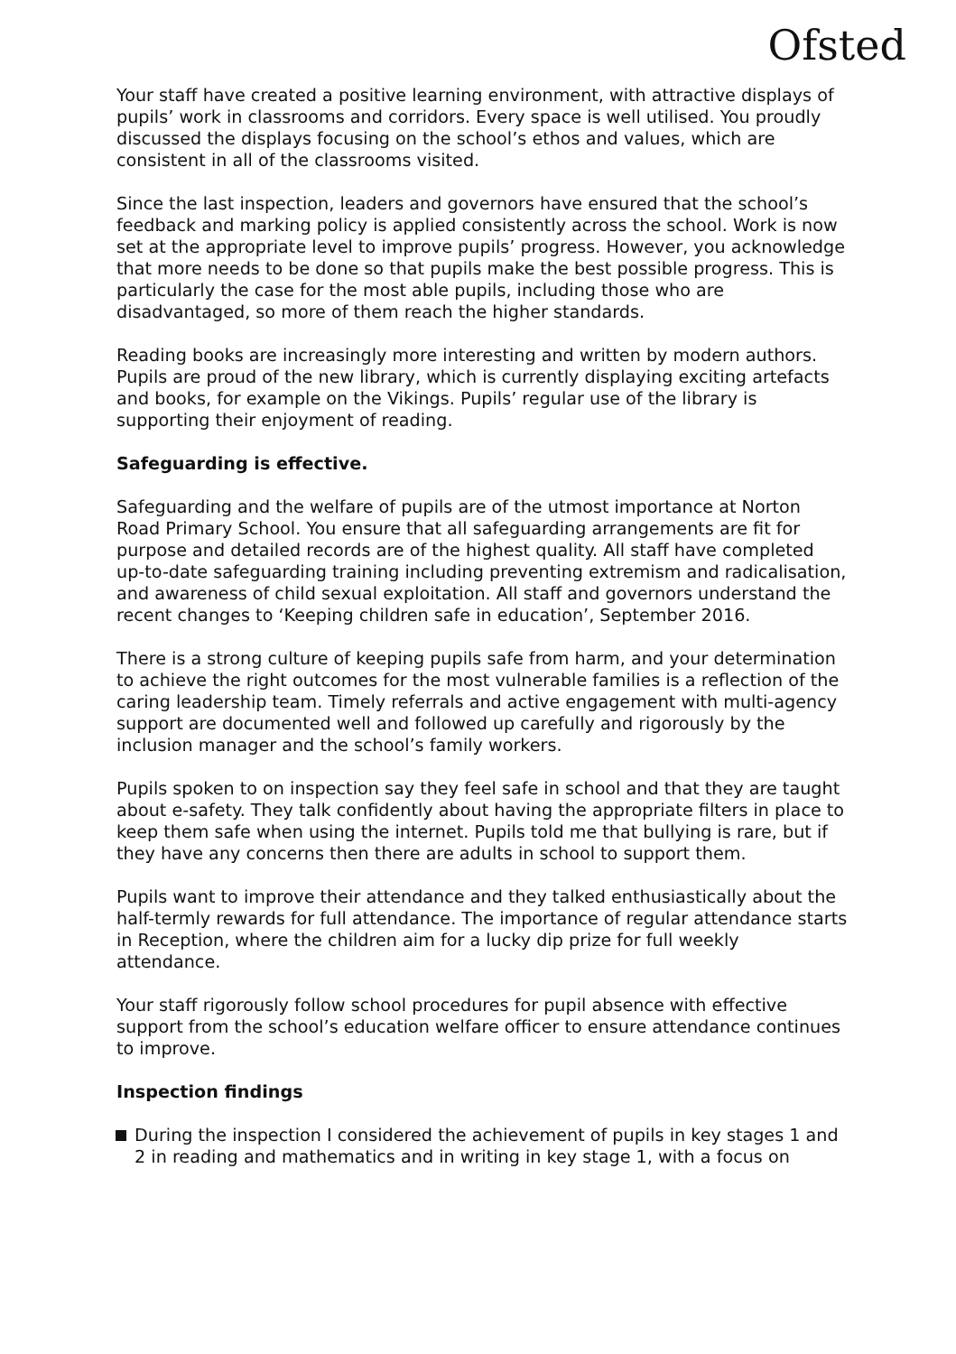Ofsted
Your staff have created a positive learning environment, with attractive displays of pupils’ work in classrooms and corridors. Every space is well utilised. You proudly discussed the displays focusing on the school’s ethos and values, which are consistent in all of the classrooms visited.
Since the last inspection, leaders and governors have ensured that the school’s feedback and marking policy is applied consistently across the school. Work is now set at the appropriate level to improve pupils’ progress. However, you acknowledge that more needs to be done so that pupils make the best possible progress. This is particularly the case for the most able pupils, including those who are disadvantaged, so more of them reach the higher standards.
Reading books are increasingly more interesting and written by modern authors. Pupils are proud of the new library, which is currently displaying exciting artefacts and books, for example on the Vikings. Pupils’ regular use of the library is supporting their enjoyment of reading.
Safeguarding is effective.
Safeguarding and the welfare of pupils are of the utmost importance at Norton Road Primary School. You ensure that all safeguarding arrangements are fit for purpose and detailed records are of the highest quality. All staff have completed up-to-date safeguarding training including preventing extremism and radicalisation, and awareness of child sexual exploitation. All staff and governors understand the recent changes to ‘Keeping children safe in education’, September 2016.
There is a strong culture of keeping pupils safe from harm, and your determination to achieve the right outcomes for the most vulnerable families is a reflection of the caring leadership team. Timely referrals and active engagement with multi-agency support are documented well and followed up carefully and rigorously by the inclusion manager and the school’s family workers.
Pupils spoken to on inspection say they feel safe in school and that they are taught about e-safety. They talk confidently about having the appropriate filters in place to keep them safe when using the internet. Pupils told me that bullying is rare, but if they have any concerns then there are adults in school to support them.
Pupils want to improve their attendance and they talked enthusiastically about the half-termly rewards for full attendance. The importance of regular attendance starts in Reception, where the children aim for a lucky dip prize for full weekly attendance.
Your staff rigorously follow school procedures for pupil absence with effective support from the school’s education welfare officer to ensure attendance continues to improve.
Inspection findings
During the inspection I considered the achievement of pupils in key stages 1 and 2 in reading and mathematics and in writing in key stage 1, with a focus on